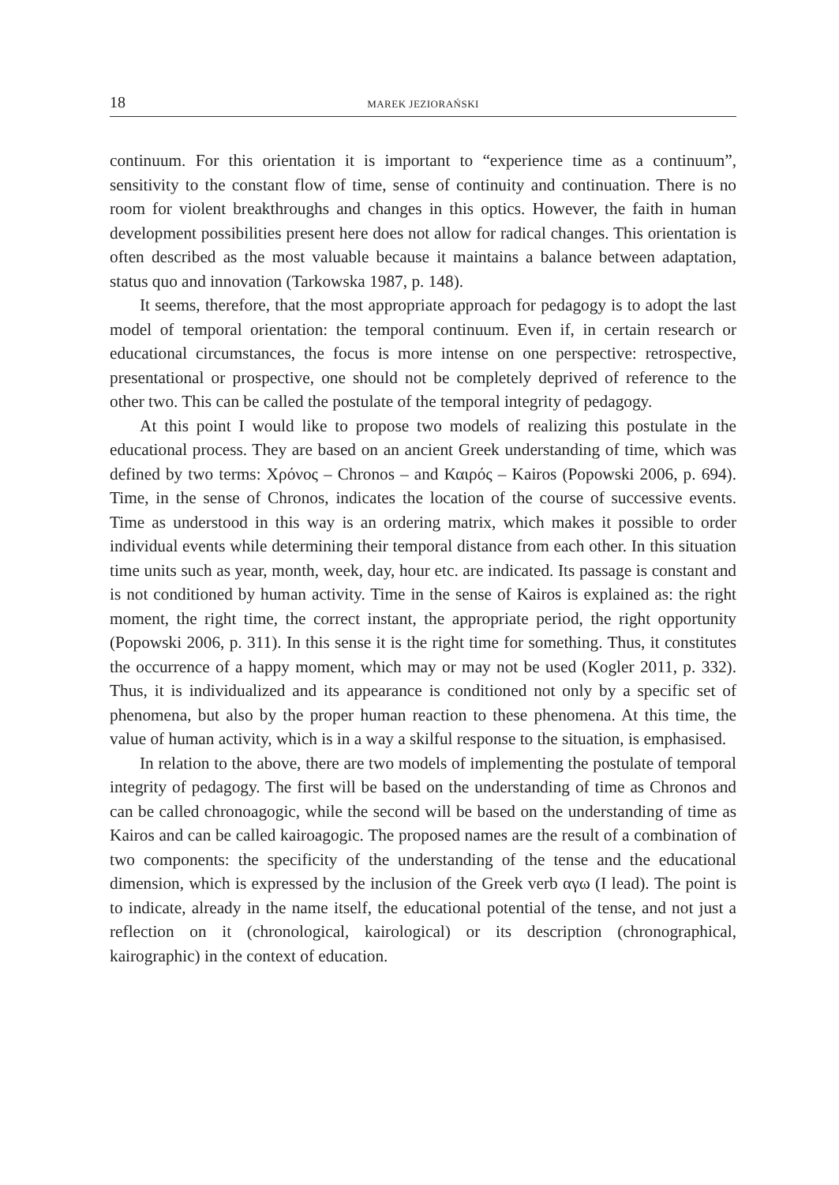18 MAREK JEZIORAŃSKI
continuum. For this orientation it is important to “experience time as a continuum”, sensitivity to the constant flow of time, sense of continuity and continuation. There is no room for violent breakthroughs and changes in this optics. However, the faith in human development possibilities present here does not allow for radical changes. This orientation is often described as the most valuable because it maintains a balance between adaptation, status quo and innovation (Tarkowska 1987, p. 148).
It seems, therefore, that the most appropriate approach for pedagogy is to adopt the last model of temporal orientation: the temporal continuum. Even if, in certain research or educational circumstances, the focus is more intense on one perspective: retrospective, presentational or prospective, one should not be completely deprived of reference to the other two. This can be called the postulate of the temporal integrity of pedagogy.
At this point I would like to propose two models of realizing this postulate in the educational process. They are based on an ancient Greek understanding of time, which was defined by two terms: Χρόνος – Chronos – and Καιρός – Kairos (Popowski 2006, p. 694). Time, in the sense of Chronos, indicates the location of the course of successive events. Time as understood in this way is an ordering matrix, which makes it possible to order individual events while determining their temporal distance from each other. In this situation time units such as year, month, week, day, hour etc. are indicated. Its passage is constant and is not conditioned by human activity. Time in the sense of Kairos is explained as: the right moment, the right time, the correct instant, the appropriate period, the right opportunity (Popowski 2006, p. 311). In this sense it is the right time for something. Thus, it constitutes the occurrence of a happy moment, which may or may not be used (Kogler 2011, p. 332). Thus, it is individualized and its appearance is conditioned not only by a specific set of phenomena, but also by the proper human reaction to these phenomena. At this time, the value of human activity, which is in a way a skilful response to the situation, is emphasised.
In relation to the above, there are two models of implementing the postulate of temporal integrity of pedagogy. The first will be based on the understanding of time as Chronos and can be called chronoagogic, while the second will be based on the understanding of time as Kairos and can be called kairoagogic. The proposed names are the result of a combination of two components: the specificity of the understanding of the tense and the educational dimension, which is expressed by the inclusion of the Greek verb αγω (I lead). The point is to indicate, already in the name itself, the educational potential of the tense, and not just a reflection on it (chronological, kairological) or its description (chronographical, kairographic) in the context of education.